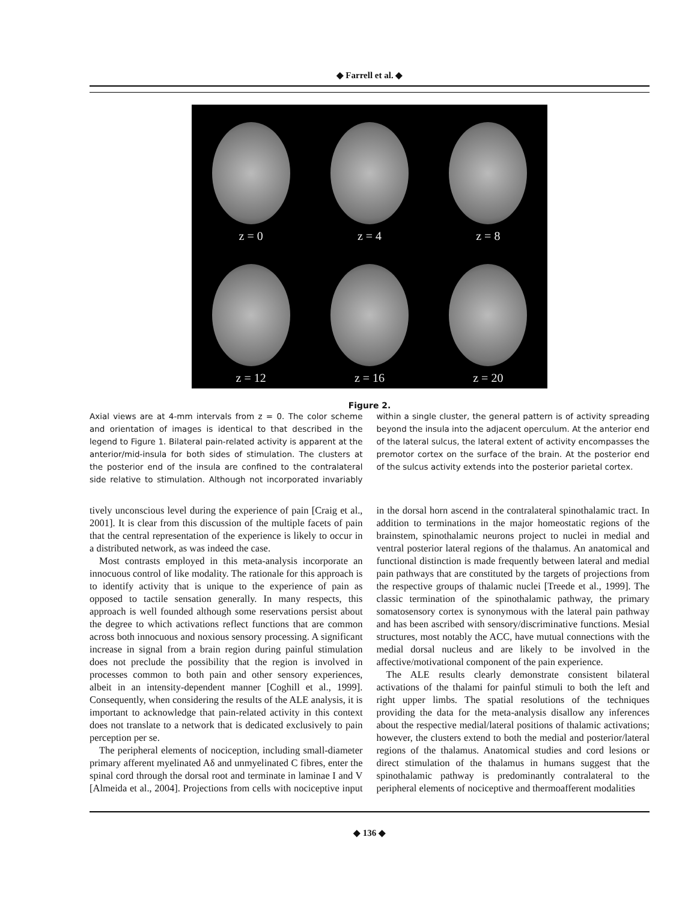◆ Farrell et al. ◆
z = 0
z = 4
z = 8
z = 12
z = 16
z = 20
Figure 2.
Axial views are at 4-mm intervals from z = 0. The color scheme and orientation of images is identical to that described in the legend to Figure 1. Bilateral pain-related activity is apparent at the anterior/mid-insula for both sides of stimulation. The clusters at the posterior end of the insula are confined to the contralateral side relative to stimulation. Although not incorporated invariably within a single cluster, the general pattern is of activity spreading beyond the insula into the adjacent operculum. At the anterior end of the lateral sulcus, the lateral extent of activity encompasses the premotor cortex on the surface of the brain. At the posterior end of the sulcus activity extends into the posterior parietal cortex.
tively unconscious level during the experience of pain [Craig et al., 2001]. It is clear from this discussion of the multiple facets of pain that the central representation of the experience is likely to occur in a distributed network, as was indeed the case.
Most contrasts employed in this meta-analysis incorporate an innocuous control of like modality. The rationale for this approach is to identify activity that is unique to the experience of pain as opposed to tactile sensation generally. In many respects, this approach is well founded although some reservations persist about the degree to which activations reflect functions that are common across both innocuous and noxious sensory processing. A significant increase in signal from a brain region during painful stimulation does not preclude the possibility that the region is involved in processes common to both pain and other sensory experiences, albeit in an intensity-dependent manner [Coghill et al., 1999]. Consequently, when considering the results of the ALE analysis, it is important to acknowledge that pain-related activity in this context does not translate to a network that is dedicated exclusively to pain perception per se.
The peripheral elements of nociception, including small-diameter primary afferent myelinated Aδ and unmyelinated C fibres, enter the spinal cord through the dorsal root and terminate in laminae I and V [Almeida et al., 2004]. Projections from cells with nociceptive input in the dorsal horn ascend in the contralateral spinothalamic tract. In addition to terminations in the major homeostatic regions of the brainstem, spinothalamic neurons project to nuclei in medial and ventral posterior lateral regions of the thalamus. An anatomical and functional distinction is made frequently between lateral and medial pain pathways that are constituted by the targets of projections from the respective groups of thalamic nuclei [Treede et al., 1999]. The classic termination of the spinothalamic pathway, the primary somatosensory cortex is synonymous with the lateral pain pathway and has been ascribed with sensory/discriminative functions. Mesial structures, most notably the ACC, have mutual connections with the medial dorsal nucleus and are likely to be involved in the affective/motivational component of the pain experience.
The ALE results clearly demonstrate consistent bilateral activations of the thalami for painful stimuli to both the left and right upper limbs. The spatial resolutions of the techniques providing the data for the meta-analysis disallow any inferences about the respective medial/lateral positions of thalamic activations; however, the clusters extend to both the medial and posterior/lateral regions of the thalamus. Anatomical studies and cord lesions or direct stimulation of the thalamus in humans suggest that the spinothalamic pathway is predominantly contralateral to the peripheral elements of nociceptive and thermoafferent modalities
◆ 136 ◆